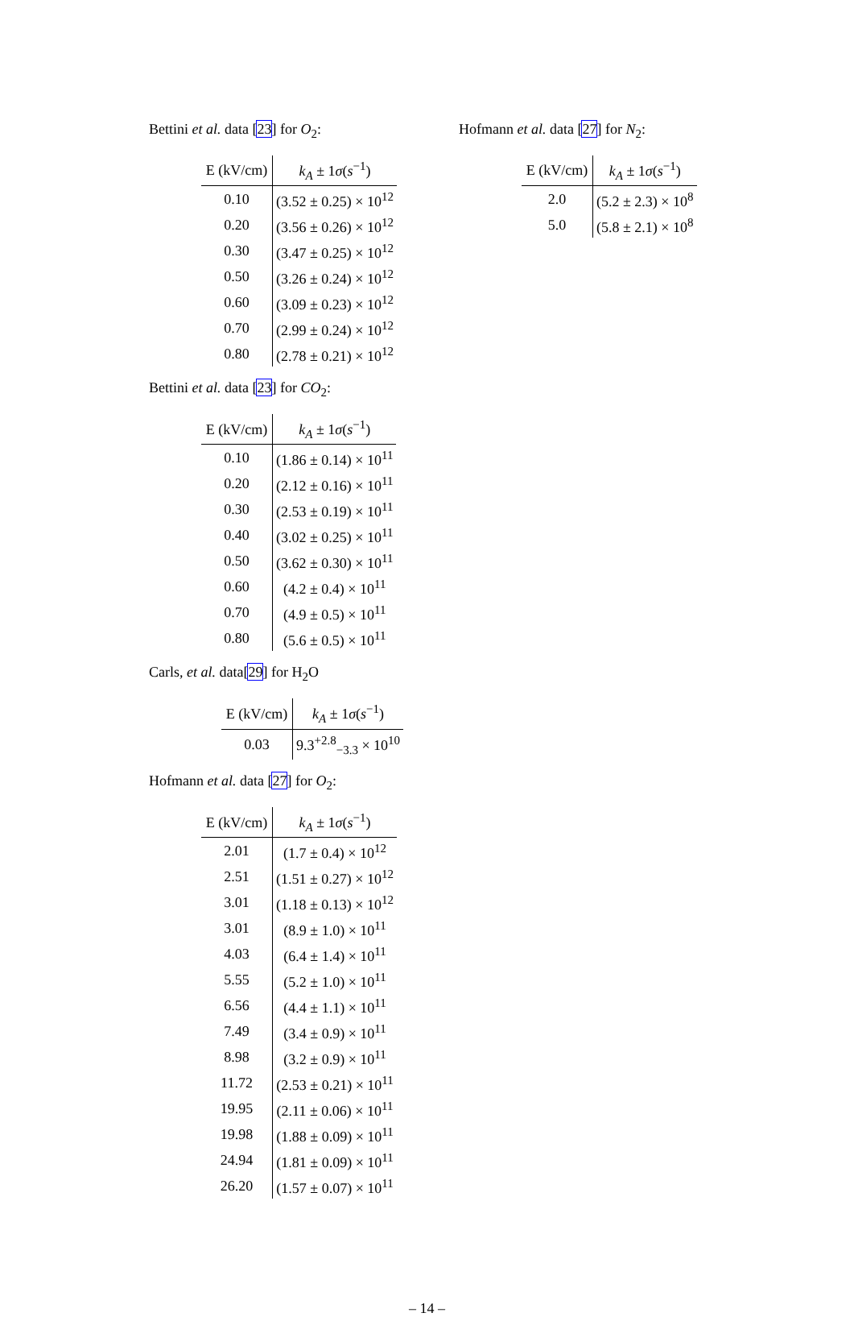Bettini et al. data [23] for O<sub>2</sub>:
| E (kV/cm) | k<sub>A</sub> ± 1 σ ( s<sup>−1</sup>) |
| --- | --- |
| 0.10 | (3.52 ± 0.25) × 10<sup>12</sup> |
| 0.20 | (3.56 ± 0.26) × 10<sup>12</sup> |
| 0.30 | (3.47 ± 0.25) × 10<sup>12</sup> |
| 0.50 | (3.26 ± 0.24) × 10<sup>12</sup> |
| 0.60 | (3.09 ± 0.23) × 10<sup>12</sup> |
| 0.70 | (2.99 ± 0.24) × 10<sup>12</sup> |
| 0.80 | (2.78 ± 0.21) × 10<sup>12</sup> |
Bettini et al. data [23] for CO<sub>2</sub>:
| E (kV/cm) | k<sub>A</sub> ± 1 σ ( s<sup>−1</sup>) |
| --- | --- |
| 0.10 | (1.86 ± 0.14) × 10<sup>11</sup> |
| 0.20 | (2.12 ± 0.16) × 10<sup>11</sup> |
| 0.30 | (2.53 ± 0.19) × 10<sup>11</sup> |
| 0.40 | (3.02 ± 0.25) × 10<sup>11</sup> |
| 0.50 | (3.62 ± 0.30) × 10<sup>11</sup> |
| 0.60 | (4.2 ± 0.4) × 10<sup>11</sup> |
| 0.70 | (4.9 ± 0.5) × 10<sup>11</sup> |
| 0.80 | (5.6 ± 0.5) × 10<sup>11</sup> |
Carls, et al. data[29] for H<sub>2</sub>O
| E (kV/cm) | k<sub>A</sub> ± 1 σ ( s<sup>−1</sup>) |
| --- | --- |
| 0.03 | 9.3<sup>+2.8</sup><sub>−3.3</sub> × 10<sup>10</sup> |
Hofmann et al. data [27] for O<sub>2</sub>:
| E (kV/cm) | k<sub>A</sub> ± 1 σ ( s<sup>−1</sup>) |
| --- | --- |
| 2.01 | (1.7 ± 0.4) × 10<sup>12</sup> |
| 2.51 | (1.51 ± 0.27) × 10<sup>12</sup> |
| 3.01 | (1.18 ± 0.13) × 10<sup>12</sup> |
| 3.01 | (8.9 ± 1.0) × 10<sup>11</sup> |
| 4.03 | (6.4 ± 1.4) × 10<sup>11</sup> |
| 5.55 | (5.2 ± 1.0) × 10<sup>11</sup> |
| 6.56 | (4.4 ± 1.1) × 10<sup>11</sup> |
| 7.49 | (3.4 ± 0.9) × 10<sup>11</sup> |
| 8.98 | (3.2 ± 0.9) × 10<sup>11</sup> |
| 11.72 | (2.53 ± 0.21) × 10<sup>11</sup> |
| 19.95 | (2.11 ± 0.06) × 10<sup>11</sup> |
| 19.98 | (1.88 ± 0.09) × 10<sup>11</sup> |
| 24.94 | (1.81 ± 0.09) × 10<sup>11</sup> |
| 26.20 | (1.57 ± 0.07) × 10<sup>11</sup> |
Hofmann et al. data [27] for N<sub>2</sub>:
| E (kV/cm) | k<sub>A</sub> ± 1 σ ( s<sup>−1</sup>) |
| --- | --- |
| 2.0 | (5.2 ± 2.3) × 10<sup>8</sup> |
| 5.0 | (5.8 ± 2.1) × 10<sup>8</sup> |
– 14 –